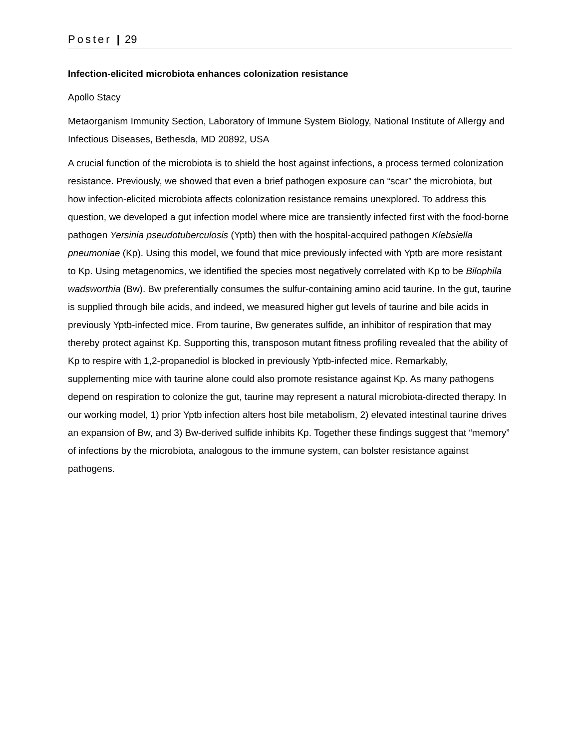Poster | 29
Infection-elicited microbiota enhances colonization resistance
Apollo Stacy
Metaorganism Immunity Section, Laboratory of Immune System Biology, National Institute of Allergy and Infectious Diseases, Bethesda, MD 20892, USA
A crucial function of the microbiota is to shield the host against infections, a process termed colonization resistance. Previously, we showed that even a brief pathogen exposure can “scar” the microbiota, but how infection-elicited microbiota affects colonization resistance remains unexplored. To address this question, we developed a gut infection model where mice are transiently infected first with the food-borne pathogen Yersinia pseudotuberculosis (Yptb) then with the hospital-acquired pathogen Klebsiella pneumoniae (Kp). Using this model, we found that mice previously infected with Yptb are more resistant to Kp. Using metagenomics, we identified the species most negatively correlated with Kp to be Bilophila wadsworthia (Bw). Bw preferentially consumes the sulfur-containing amino acid taurine. In the gut, taurine is supplied through bile acids, and indeed, we measured higher gut levels of taurine and bile acids in previously Yptb-infected mice. From taurine, Bw generates sulfide, an inhibitor of respiration that may thereby protect against Kp. Supporting this, transposon mutant fitness profiling revealed that the ability of Kp to respire with 1,2-propanediol is blocked in previously Yptb-infected mice. Remarkably, supplementing mice with taurine alone could also promote resistance against Kp. As many pathogens depend on respiration to colonize the gut, taurine may represent a natural microbiota-directed therapy. In our working model, 1) prior Yptb infection alters host bile metabolism, 2) elevated intestinal taurine drives an expansion of Bw, and 3) Bw-derived sulfide inhibits Kp. Together these findings suggest that “memory” of infections by the microbiota, analogous to the immune system, can bolster resistance against pathogens.